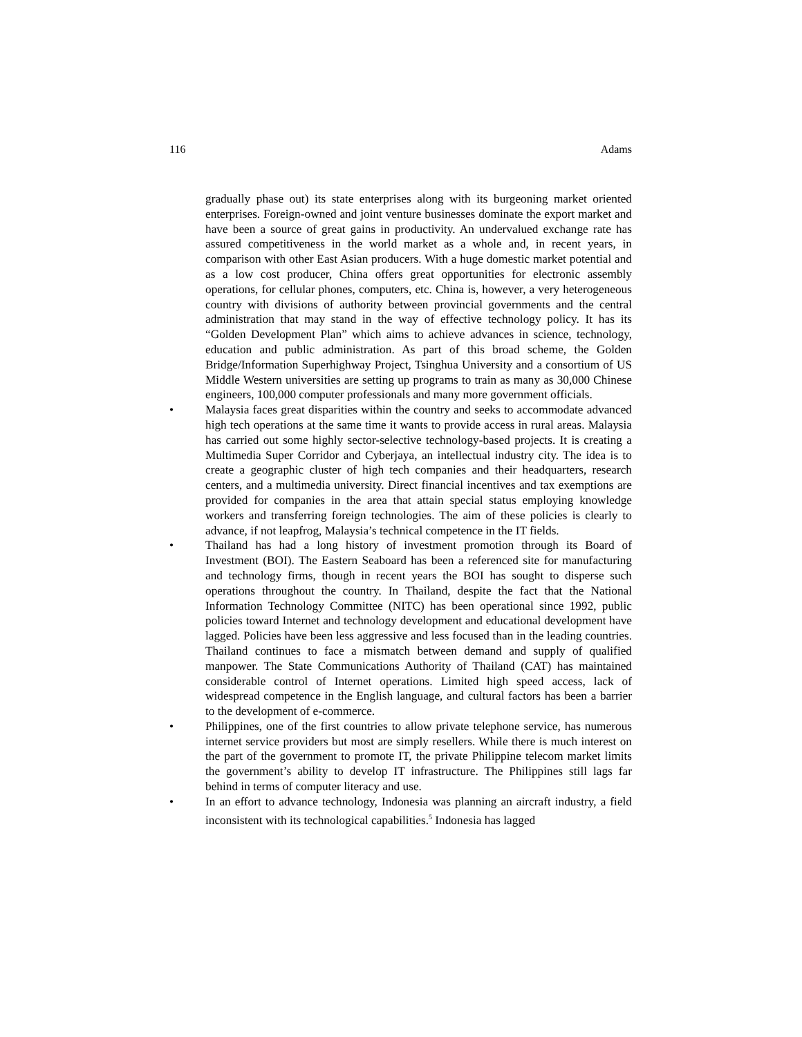116 Adams
gradually phase out) its state enterprises along with its burgeoning market oriented enterprises. Foreign-owned and joint venture businesses dominate the export market and have been a source of great gains in productivity. An undervalued exchange rate has assured competitiveness in the world market as a whole and, in recent years, in comparison with other East Asian producers. With a huge domestic market potential and as a low cost producer, China offers great opportunities for electronic assembly operations, for cellular phones, computers, etc. China is, however, a very heterogeneous country with divisions of authority between provincial governments and the central administration that may stand in the way of effective technology policy. It has its “Golden Development Plan” which aims to achieve advances in science, technology, education and public administration. As part of this broad scheme, the Golden Bridge/Information Superhighway Project, Tsinghua University and a consortium of US Middle Western universities are setting up programs to train as many as 30,000 Chinese engineers, 100,000 computer professionals and many more government officials.
• Malaysia faces great disparities within the country and seeks to accommodate advanced high tech operations at the same time it wants to provide access in rural areas. Malaysia has carried out some highly sector-selective technology-based projects. It is creating a Multimedia Super Corridor and Cyberjaya, an intellectual industry city. The idea is to create a geographic cluster of high tech companies and their headquarters, research centers, and a multimedia university. Direct financial incentives and tax exemptions are provided for companies in the area that attain special status employing knowledge workers and transferring foreign technologies. The aim of these policies is clearly to advance, if not leapfrog, Malaysia’s technical competence in the IT fields.
• Thailand has had a long history of investment promotion through its Board of Investment (BOI). The Eastern Seaboard has been a referenced site for manufacturing and technology firms, though in recent years the BOI has sought to disperse such operations throughout the country. In Thailand, despite the fact that the National Information Technology Committee (NITC) has been operational since 1992, public policies toward Internet and technology development and educational development have lagged. Policies have been less aggressive and less focused than in the leading countries. Thailand continues to face a mismatch between demand and supply of qualified manpower. The State Communications Authority of Thailand (CAT) has maintained considerable control of Internet operations. Limited high speed access, lack of widespread competence in the English language, and cultural factors has been a barrier to the development of e-commerce.
• Philippines, one of the first countries to allow private telephone service, has numerous internet service providers but most are simply resellers. While there is much interest on the part of the government to promote IT, the private Philippine telecom market limits the government’s ability to develop IT infrastructure. The Philippines still lags far behind in terms of computer literacy and use.
• In an effort to advance technology, Indonesia was planning an aircraft industry, a field inconsistent with its technological capabilities.<sup>5</sup> Indonesia has lagged